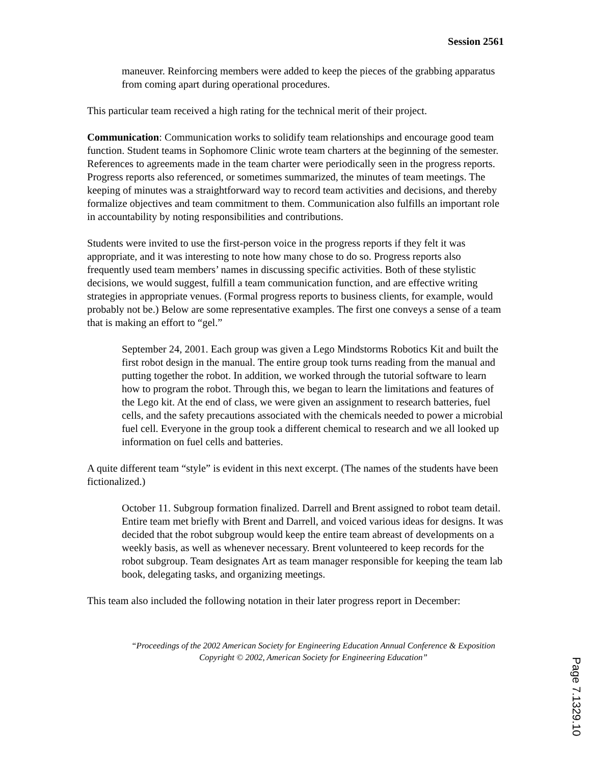Session 2561
maneuver. Reinforcing members were added to keep the pieces of the grabbing apparatus from coming apart during operational procedures.
This particular team received a high rating for the technical merit of their project.
Communication: Communication works to solidify team relationships and encourage good team function. Student teams in Sophomore Clinic wrote team charters at the beginning of the semester. References to agreements made in the team charter were periodically seen in the progress reports. Progress reports also referenced, or sometimes summarized, the minutes of team meetings. The keeping of minutes was a straightforward way to record team activities and decisions, and thereby formalize objectives and team commitment to them. Communication also fulfills an important role in accountability by noting responsibilities and contributions.
Students were invited to use the first-person voice in the progress reports if they felt it was appropriate, and it was interesting to note how many chose to do so. Progress reports also frequently used team members’ names in discussing specific activities. Both of these stylistic decisions, we would suggest, fulfill a team communication function, and are effective writing strategies in appropriate venues. (Formal progress reports to business clients, for example, would probably not be.) Below are some representative examples. The first one conveys a sense of a team that is making an effort to “gel.”
September 24, 2001. Each group was given a Lego Mindstorms Robotics Kit and built the first robot design in the manual. The entire group took turns reading from the manual and putting together the robot. In addition, we worked through the tutorial software to learn how to program the robot. Through this, we began to learn the limitations and features of the Lego kit. At the end of class, we were given an assignment to research batteries, fuel cells, and the safety precautions associated with the chemicals needed to power a microbial fuel cell. Everyone in the group took a different chemical to research and we all looked up information on fuel cells and batteries.
A quite different team “style” is evident in this next excerpt. (The names of the students have been fictionalized.)
October 11. Subgroup formation finalized. Darrell and Brent assigned to robot team detail. Entire team met briefly with Brent and Darrell, and voiced various ideas for designs. It was decided that the robot subgroup would keep the entire team abreast of developments on a weekly basis, as well as whenever necessary. Brent volunteered to keep records for the robot subgroup. Team designates Art as team manager responsible for keeping the team lab book, delegating tasks, and organizing meetings.
This team also included the following notation in their later progress report in December:
“Proceedings of the 2002 American Society for Engineering Education Annual Conference & Exposition Copyright © 2002, American Society for Engineering Education”
Page 7.1329.10